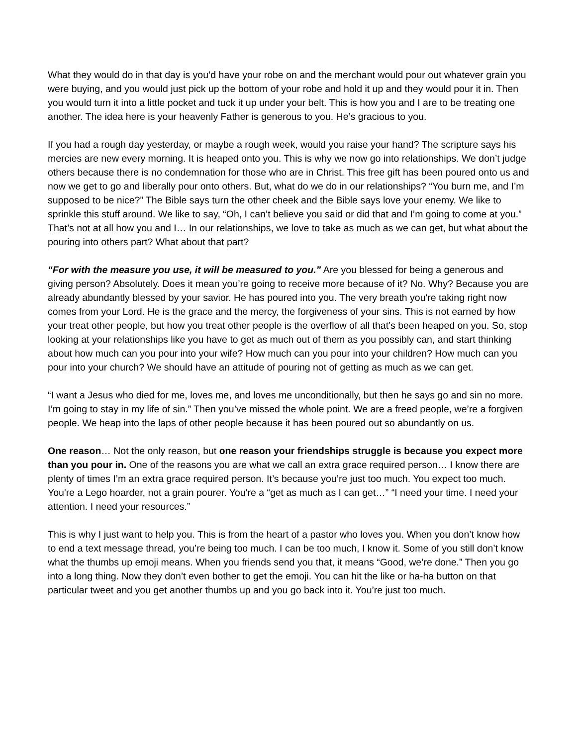What they would do in that day is you’d have your robe on and the merchant would pour out whatever grain you were buying, and you would just pick up the bottom of your robe and hold it up and they would pour it in. Then you would turn it into a little pocket and tuck it up under your belt. This is how you and I are to be treating one another. The idea here is your heavenly Father is generous to you. He’s gracious to you.
If you had a rough day yesterday, or maybe a rough week, would you raise your hand? The scripture says his mercies are new every morning. It is heaped onto you. This is why we now go into relationships. We don’t judge others because there is no condemnation for those who are in Christ. This free gift has been poured onto us and now we get to go and liberally pour onto others. But, what do we do in our relationships? “You burn me, and I’m supposed to be nice?” The Bible says turn the other cheek and the Bible says love your enemy. We like to sprinkle this stuff around. We like to say, “Oh, I can’t believe you said or did that and I’m going to come at you.” That’s not at all how you and I… In our relationships, we love to take as much as we can get, but what about the pouring into others part? What about that part?
“For with the measure you use, it will be measured to you.” Are you blessed for being a generous and giving person? Absolutely. Does it mean you’re going to receive more because of it? No. Why? Because you are already abundantly blessed by your savior. He has poured into you. The very breath you're taking right now comes from your Lord. He is the grace and the mercy, the forgiveness of your sins. This is not earned by how your treat other people, but how you treat other people is the overflow of all that’s been heaped on you. So, stop looking at your relationships like you have to get as much out of them as you possibly can, and start thinking about how much can you pour into your wife? How much can you pour into your children? How much can you pour into your church? We should have an attitude of pouring not of getting as much as we can get.
“I want a Jesus who died for me, loves me, and loves me unconditionally, but then he says go and sin no more. I’m going to stay in my life of sin.” Then you’ve missed the whole point. We are a freed people, we’re a forgiven people. We heap into the laps of other people because it has been poured out so abundantly on us.
One reason… Not the only reason, but one reason your friendships struggle is because you expect more than you pour in. One of the reasons you are what we call an extra grace required person… I know there are plenty of times I’m an extra grace required person. It’s because you’re just too much. You expect too much. You're a Lego hoarder, not a grain pourer. You're a “get as much as I can get…” “I need your time. I need your attention. I need your resources.”
This is why I just want to help you. This is from the heart of a pastor who loves you. When you don’t know how to end a text message thread, you’re being too much. I can be too much, I know it. Some of you still don’t know what the thumbs up emoji means. When you friends send you that, it means “Good, we’re done.” Then you go into a long thing. Now they don’t even bother to get the emoji. You can hit the like or ha-ha button on that particular tweet and you get another thumbs up and you go back into it. You’re just too much.